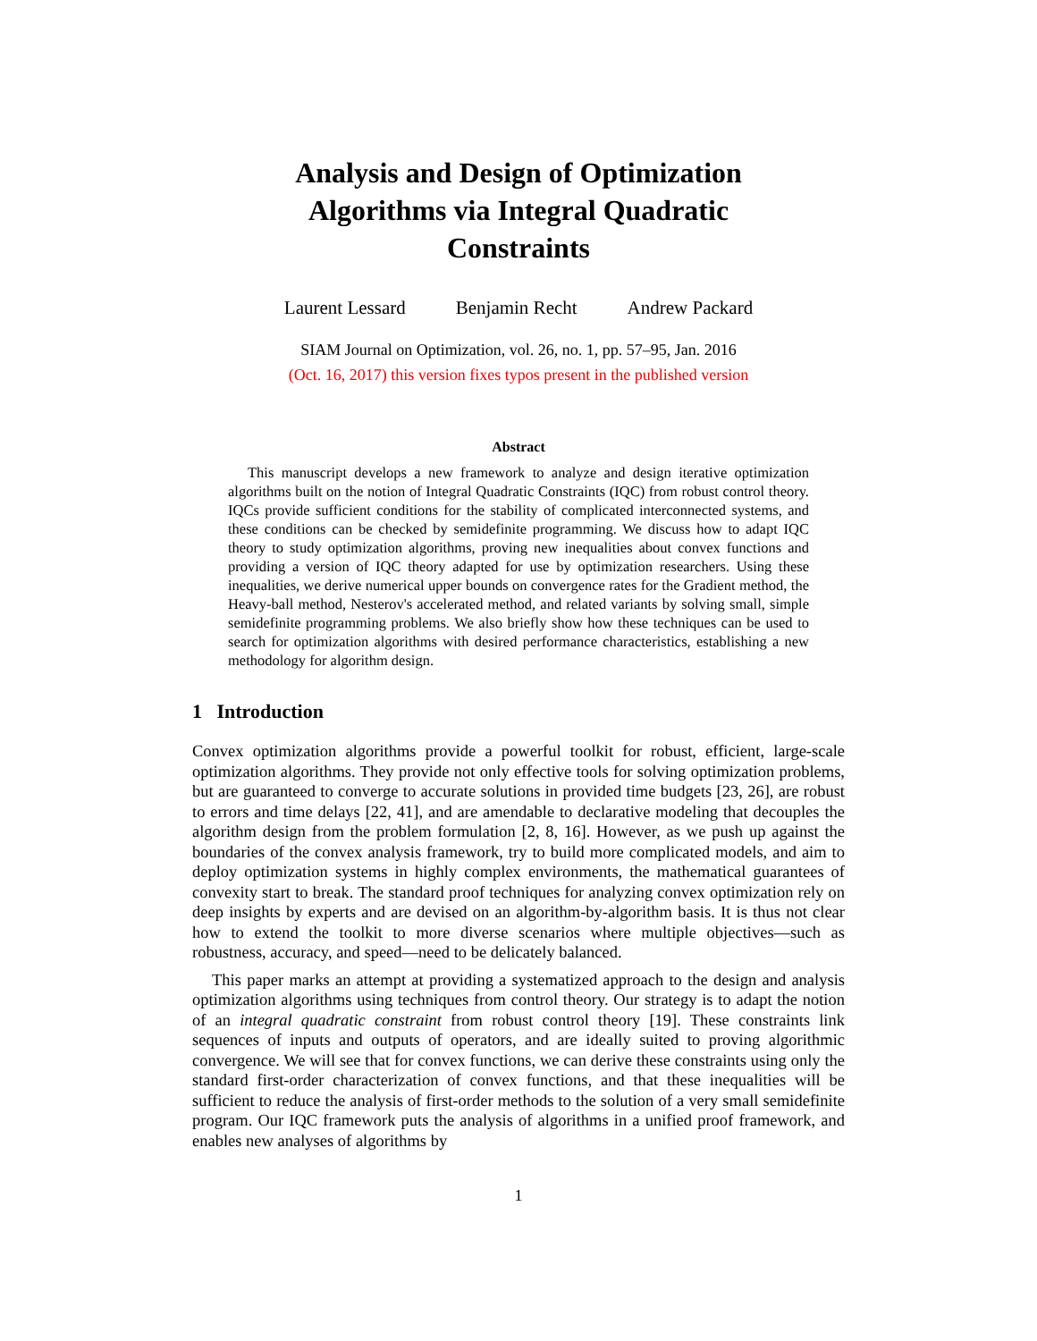Analysis and Design of Optimization
Algorithms via Integral Quadratic
Constraints
Laurent Lessard Benjamin Recht Andrew Packard
SIAM Journal on Optimization, vol. 26, no. 1, pp. 57–95, Jan. 2016
(Oct. 16, 2017) this version fixes typos present in the published version
Abstract
This manuscript develops a new framework to analyze and design iterative optimization algorithms built on the notion of Integral Quadratic Constraints (IQC) from robust control theory. IQCs provide sufficient conditions for the stability of complicated interconnected systems, and these conditions can be checked by semidefinite programming. We discuss how to adapt IQC theory to study optimization algorithms, proving new inequalities about convex functions and providing a version of IQC theory adapted for use by optimization researchers. Using these inequalities, we derive numerical upper bounds on convergence rates for the Gradient method, the Heavy-ball method, Nesterov's accelerated method, and related variants by solving small, simple semidefinite programming problems. We also briefly show how these techniques can be used to search for optimization algorithms with desired performance characteristics, establishing a new methodology for algorithm design.
1 Introduction
Convex optimization algorithms provide a powerful toolkit for robust, efficient, large-scale optimization algorithms. They provide not only effective tools for solving optimization problems, but are guaranteed to converge to accurate solutions in provided time budgets [23, 26], are robust to errors and time delays [22, 41], and are amendable to declarative modeling that decouples the algorithm design from the problem formulation [2, 8, 16]. However, as we push up against the boundaries of the convex analysis framework, try to build more complicated models, and aim to deploy optimization systems in highly complex environments, the mathematical guarantees of convexity start to break. The standard proof techniques for analyzing convex optimization rely on deep insights by experts and are devised on an algorithm-by-algorithm basis. It is thus not clear how to extend the toolkit to more diverse scenarios where multiple objectives—such as robustness, accuracy, and speed—need to be delicately balanced.
This paper marks an attempt at providing a systematized approach to the design and analysis optimization algorithms using techniques from control theory. Our strategy is to adapt the notion of an integral quadratic constraint from robust control theory [19]. These constraints link sequences of inputs and outputs of operators, and are ideally suited to proving algorithmic convergence. We will see that for convex functions, we can derive these constraints using only the standard first-order characterization of convex functions, and that these inequalities will be sufficient to reduce the analysis of first-order methods to the solution of a very small semidefinite program. Our IQC framework puts the analysis of algorithms in a unified proof framework, and enables new analyses of algorithms by
1